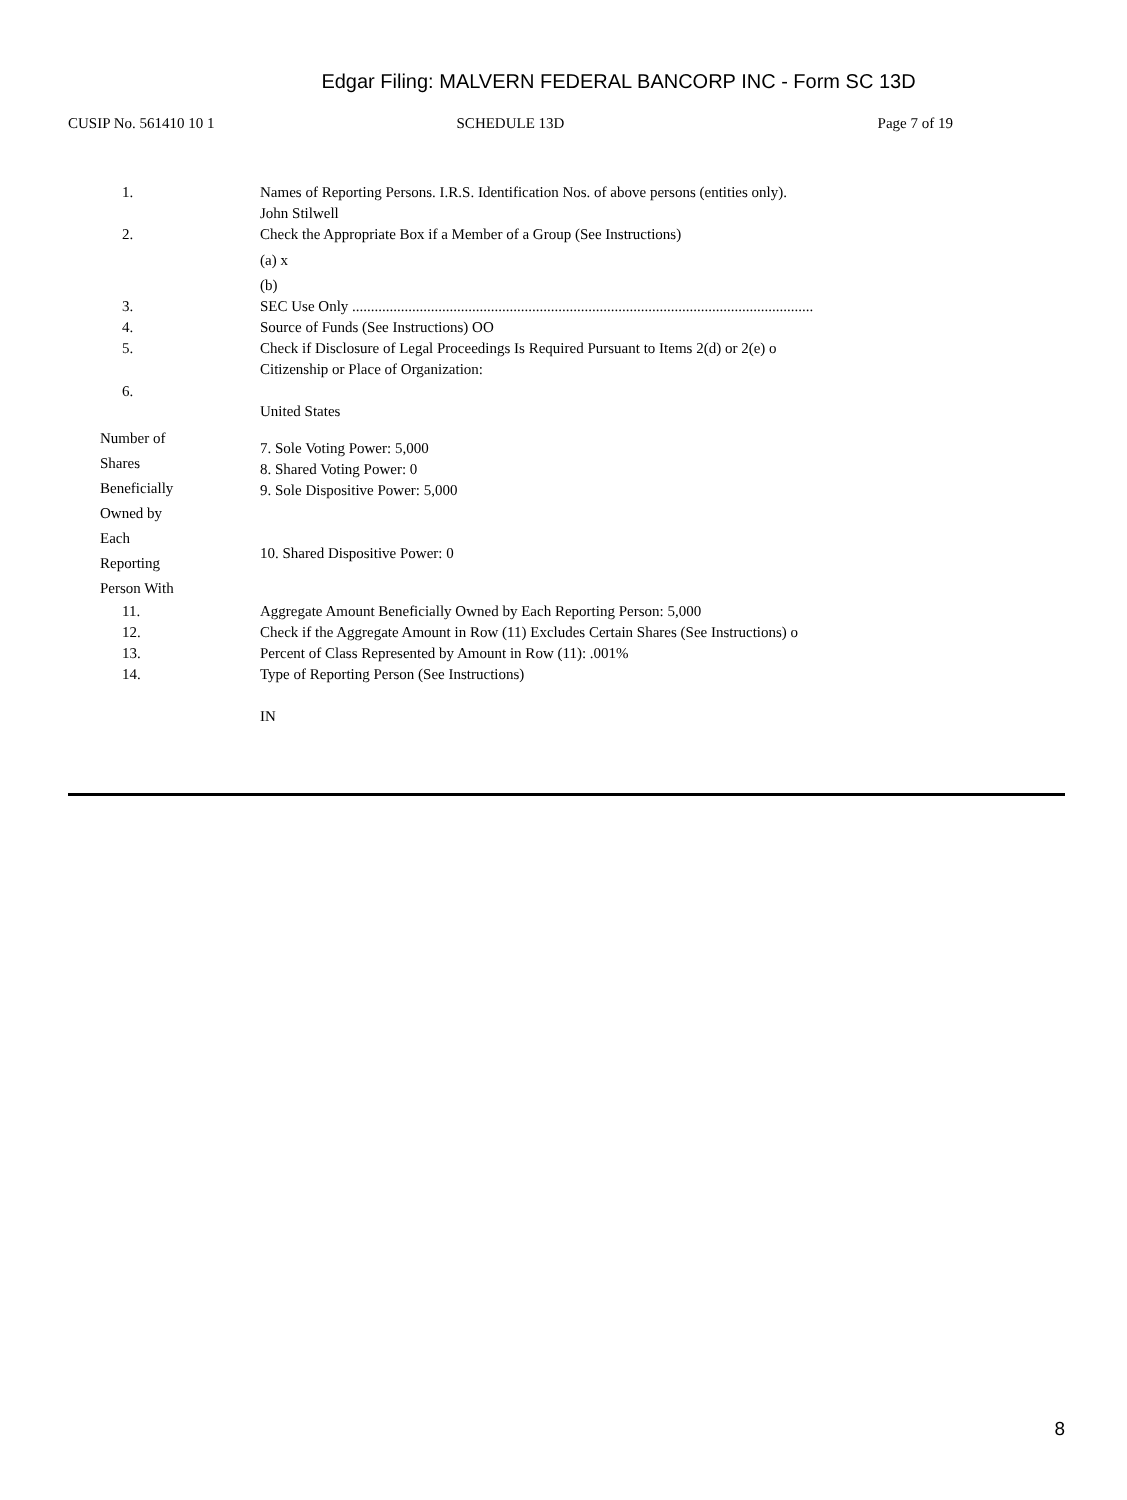Edgar Filing: MALVERN FEDERAL BANCORP INC - Form SC 13D
CUSIP No. 561410 10 1 SCHEDULE 13D Page 7 of 19
| 1. | Names of Reporting Persons. I.R.S. Identification Nos. of above persons (entities only). John Stilwell |
| 2. | Check the Appropriate Box if a Member of a Group (See Instructions) (a) x (b) |
| 3. | SEC Use Only ........................................................................................................................... |
| 4. | Source of Funds (See Instructions) OO |
| 5. | Check if Disclosure of Legal Proceedings Is Required Pursuant to Items 2(d) or 2(e) o |
| 6. | Citizenship or Place of Organization: United States |
| Number of Shares Beneficially Owned by Each Reporting Person With | 7. Sole Voting Power: 5,000 8. Shared Voting Power: 0 9. Sole Dispositive Power: 5,000 10. Shared Dispositive Power: 0 |
| 11. | Aggregate Amount Beneficially Owned by Each Reporting Person: 5,000 |
| 12. | Check if the Aggregate Amount in Row (11) Excludes Certain Shares (See Instructions) o |
| 13. | Percent of Class Represented by Amount in Row (11): .001% |
| 14. | Type of Reporting Person (See Instructions) IN |
8